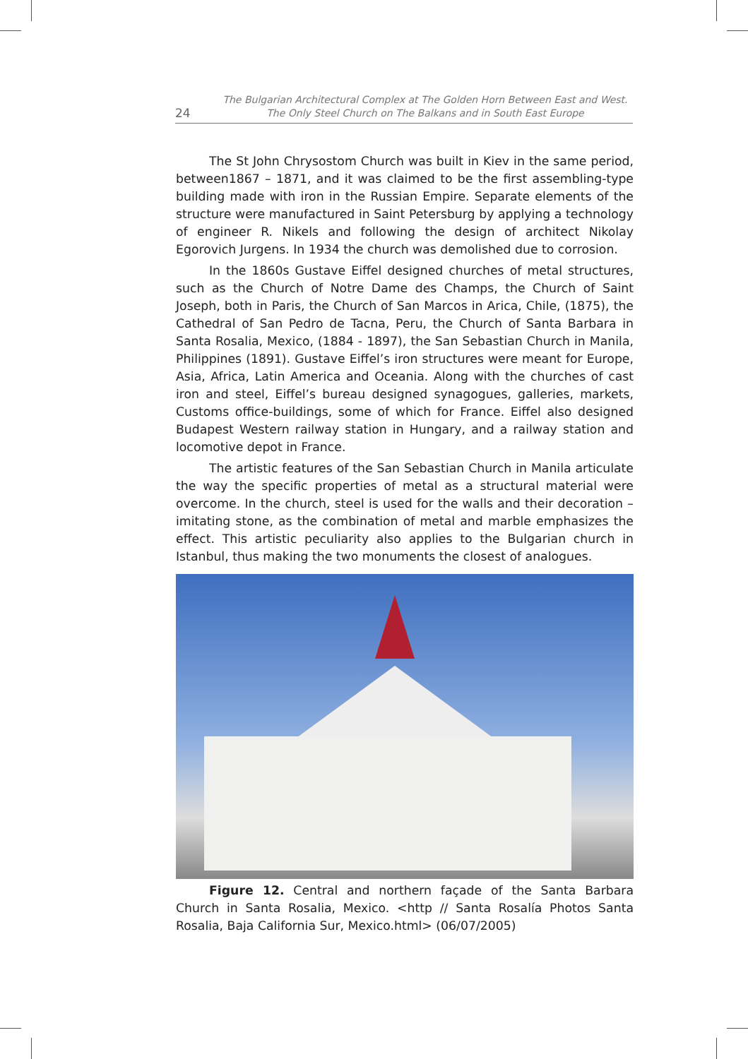24
The Bulgarian Architectural Complex at The Golden Horn Between East and West.
The Only Steel Church on The Balkans and in South East Europe
The St John Chrysostom Church was built in Kiev in the same period, between1867 – 1871, and it was claimed to be the first assembling-type building made with iron in the Russian Empire. Separate elements of the structure were manufactured in Saint Petersburg by applying a technology of engineer R. Nikels and following the design of architect Nikolay Egorovich Jurgens. In 1934 the church was demolished due to corrosion.
In the 1860s Gustave Eiffel designed churches of metal structures, such as the Church of Notre Dame des Champs, the Church of Saint Joseph, both in Paris, the Church of San Marcos in Arica, Chile, (1875), the Cathedral of San Pedro de Tacna, Peru, the Church of Santa Barbara in Santa Rosalia, Mexico, (1884 - 1897), the San Sebastian Church in Manila, Philippines (1891). Gustave Eiffel’s iron structures were meant for Europe, Asia, Africa, Latin America and Oceania. Along with the churches of cast iron and steel, Eiffel’s bureau designed synagogues, galleries, markets, Customs office-buildings, some of which for France. Eiffel also designed Budapest Western railway station in Hungary, and a railway station and locomotive depot in France.
The artistic features of the San Sebastian Church in Manila articulate the way the specific properties of metal as a structural material were overcome. In the church, steel is used for the walls and their decoration – imitating stone, as the combination of metal and marble emphasizes the effect. This artistic peculiarity also applies to the Bulgarian church in Istanbul, thus making the two monuments the closest of analogues.
Figure 12. Central and northern façade of the Santa Barbara Church in Santa Rosalia, Mexico. <http // Santa Rosalía Photos Santa Rosalia, Baja California Sur, Mexico.html> (06/07/2005)